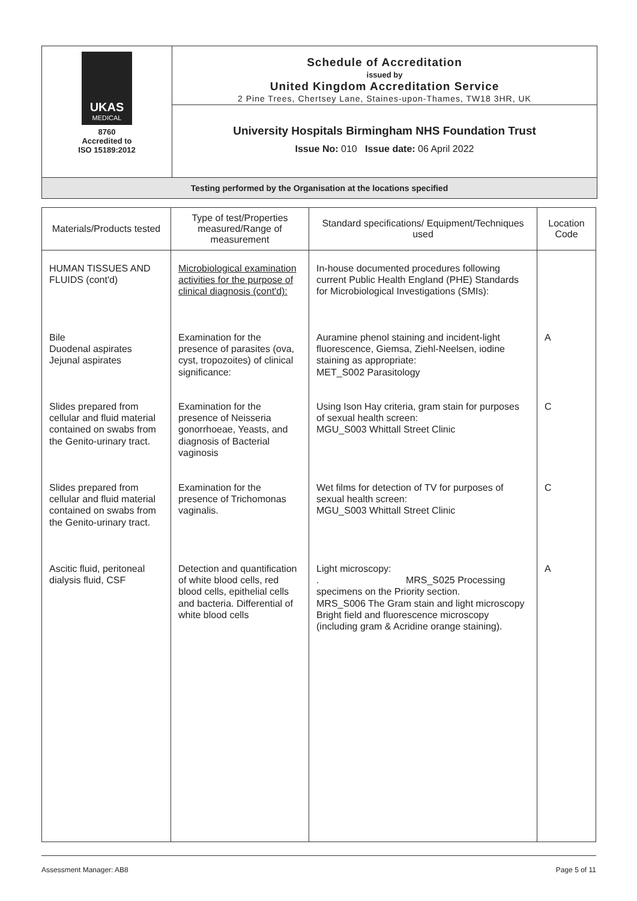UKAS
MEDICAL
8760
Accredited to
ISO 15189:2012
Schedule of Accreditation
issued by
United Kingdom Accreditation Service
2 Pine Trees, Chertsey Lane, Staines-upon-Thames, TW18 3HR, UK
University Hospitals Birmingham NHS Foundation Trust
Issue No: 010 Issue date: 06 April 2022
Testing performed by the Organisation at the locations specified
| Materials/Products tested | Type of test/Properties measured/Range of measurement | Standard specifications/ Equipment/Techniques used | Location Code |
| --- | --- | --- | --- |
| HUMAN TISSUES AND FLUIDS (cont'd) Bile Duodenal aspirates Jejunal aspirates Slides prepared from cellular and fluid material contained on swabs from the Genito-urinary tract. Slides prepared from cellular and fluid material contained on swabs from the Genito-urinary tract. Ascitic fluid, peritoneal dialysis fluid, CSF | Microbiological examination activities for the purpose of clinical diagnosis (cont'd): Examination for the presence of parasites (ova, cyst, tropozoites) of clinical significance: Examination for the presence of Neisseria gonorrhoeae, Yeasts, and diagnosis of Bacterial vaginosis Examination for the presence of Trichomonas vaginalis. Detection and quantification of white blood cells, red blood cells, epithelial cells and bacteria. Differential of white blood cells | In-house documented procedures following current Public Health England (PHE) Standards for Microbiological Investigations (SMIs): Auramine phenol staining and incident-light fluorescence, Giemsa, Ziehl-Neelsen, iodine staining as appropriate: MET_S002 Parasitology Using Ison Hay criteria, gram stain for purposes of sexual health screen: MGU_S003 Whittall Street Clinic Wet films for detection of TV for purposes of sexual health screen: MGU_S003 Whittall Street Clinic Light microscopy: . MRS_S025 Processing specimens on the Priority section. MRS_S006 The Gram stain and light microscopy Bright field and fluorescence microscopy (including gram & Acridine orange staining). | A C C A |
Assessment Manager: AB8 Page 5 of 11